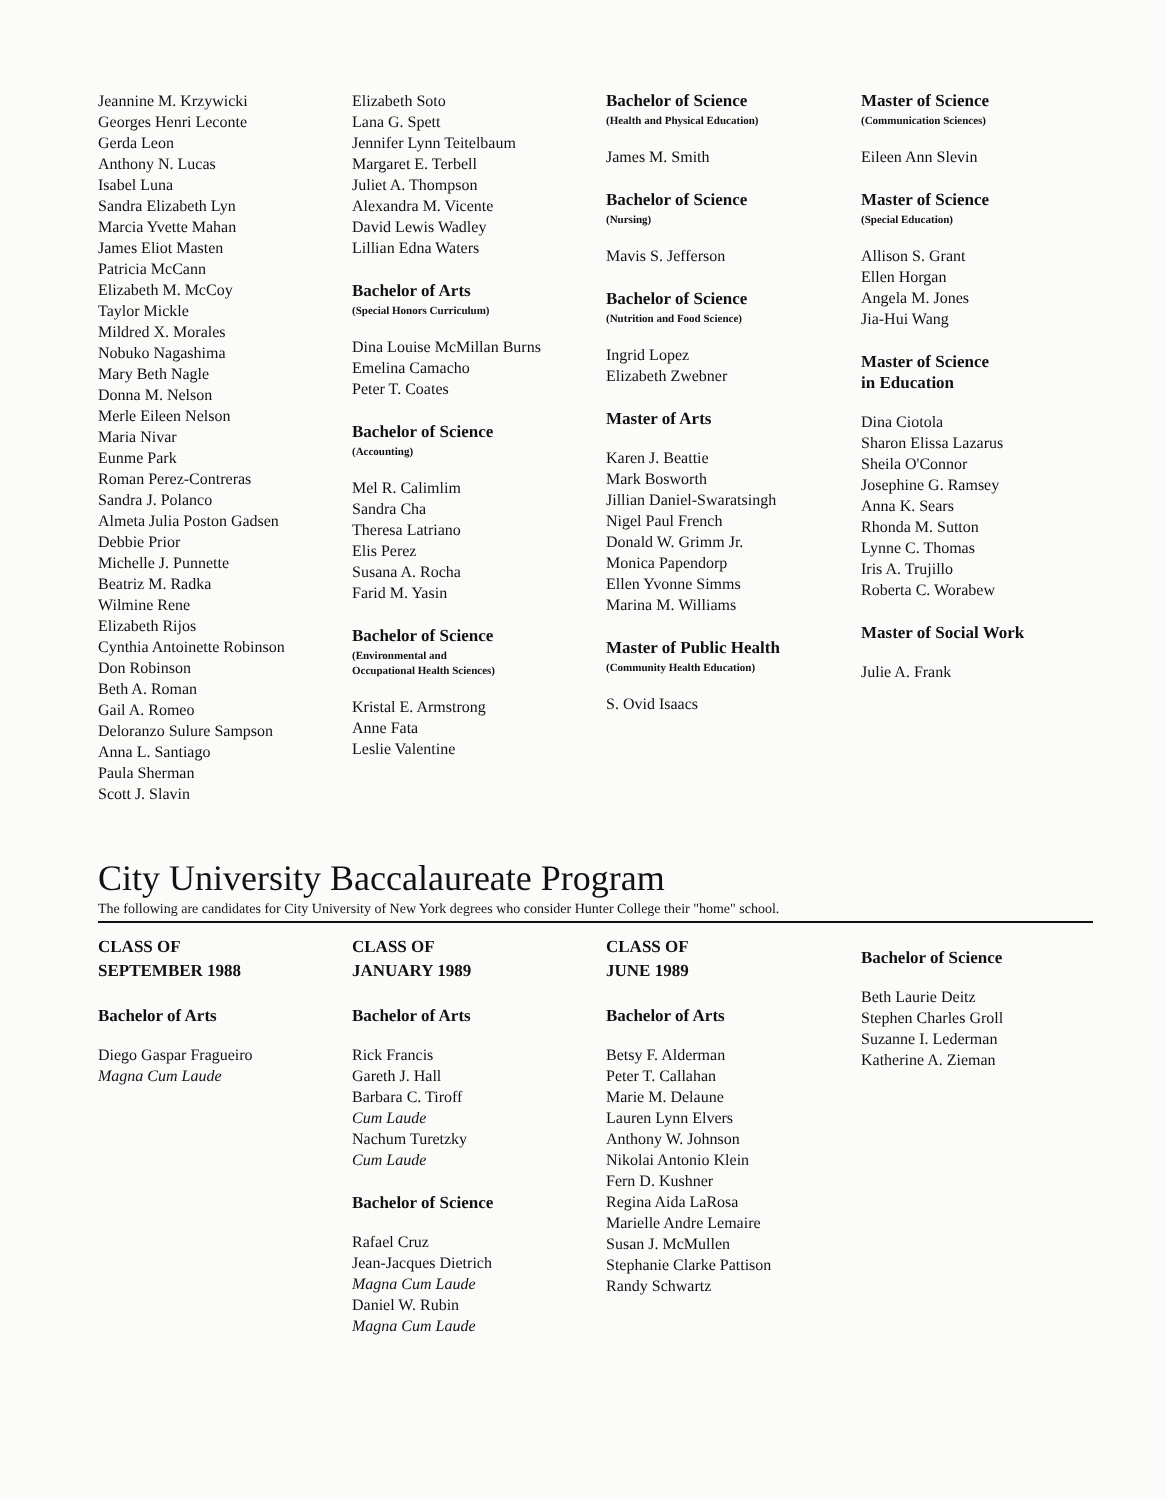Jeannine M. Krzywicki
Georges Henri Leconte
Gerda Leon
Anthony N. Lucas
Isabel Luna
Sandra Elizabeth Lyn
Marcia Yvette Mahan
James Eliot Masten
Patricia McCann
Elizabeth M. McCoy
Taylor Mickle
Mildred X. Morales
Nobuko Nagashima
Mary Beth Nagle
Donna M. Nelson
Merle Eileen Nelson
Maria Nivar
Eunme Park
Roman Perez-Contreras
Sandra J. Polanco
Almeta Julia Poston Gadsen
Debbie Prior
Michelle J. Punnette
Beatriz M. Radka
Wilmine Rene
Elizabeth Rijos
Cynthia Antoinette Robinson
Don Robinson
Beth A. Roman
Gail A. Romeo
Deloranzo Sulure Sampson
Anna L. Santiago
Paula Sherman
Scott J. Slavin
Elizabeth Soto
Lana G. Spett
Jennifer Lynn Teitelbaum
Margaret E. Terbell
Juliet A. Thompson
Alexandra M. Vicente
David Lewis Wadley
Lillian Edna Waters
Bachelor of Arts
(Special Honors Curriculum)
Dina Louise McMillan Burns
Emelina Camacho
Peter T. Coates
Bachelor of Science
(Accounting)
Mel R. Calimlim
Sandra Cha
Theresa Latriano
Elis Perez
Susana A. Rocha
Farid M. Yasin
Bachelor of Science
(Environmental and
Occupational Health Sciences)
Kristal E. Armstrong
Anne Fata
Leslie Valentine
Bachelor of Science
(Health and Physical Education)
James M. Smith
Bachelor of Science
(Nursing)
Mavis S. Jefferson
Bachelor of Science
(Nutrition and Food Science)
Ingrid Lopez
Elizabeth Zwebner
Master of Arts
Karen J. Beattie
Mark Bosworth
Jillian Daniel-Swaratsingh
Nigel Paul French
Donald W. Grimm Jr.
Monica Papendorp
Ellen Yvonne Simms
Marina M. Williams
Master of Public Health
(Community Health Education)
S. Ovid Isaacs
Master of Science
(Communication Sciences)
Eileen Ann Slevin
Master of Science
(Special Education)
Allison S. Grant
Ellen Horgan
Angela M. Jones
Jia-Hui Wang
Master of Science
in Education
Dina Ciotola
Sharon Elissa Lazarus
Sheila O'Connor
Josephine G. Ramsey
Anna K. Sears
Rhonda M. Sutton
Lynne C. Thomas
Iris A. Trujillo
Roberta C. Worabew
Master of Social Work
Julie A. Frank
City University Baccalaureate Program
The following are candidates for City University of New York degrees who consider Hunter College their "home" school.
CLASS OF
SEPTEMBER 1988
Bachelor of Arts
Diego Gaspar Fragueiro
Magna Cum Laude
CLASS OF
JANUARY 1989
Bachelor of Arts
Rick Francis
Gareth J. Hall
Barbara C. Tiroff
Cum Laude
Nachum Turetzky
Cum Laude
Bachelor of Science
Rafael Cruz
Jean-Jacques Dietrich
Magna Cum Laude
Daniel W. Rubin
Magna Cum Laude
CLASS OF
JUNE 1989
Bachelor of Arts
Betsy F. Alderman
Peter T. Callahan
Marie M. Delaune
Lauren Lynn Elvers
Anthony W. Johnson
Nikolai Antonio Klein
Fern D. Kushner
Regina Aida LaRosa
Marielle Andre Lemaire
Susan J. McMullen
Stephanie Clarke Pattison
Randy Schwartz
Bachelor of Science
Beth Laurie Deitz
Stephen Charles Groll
Suzanne I. Lederman
Katherine A. Zieman